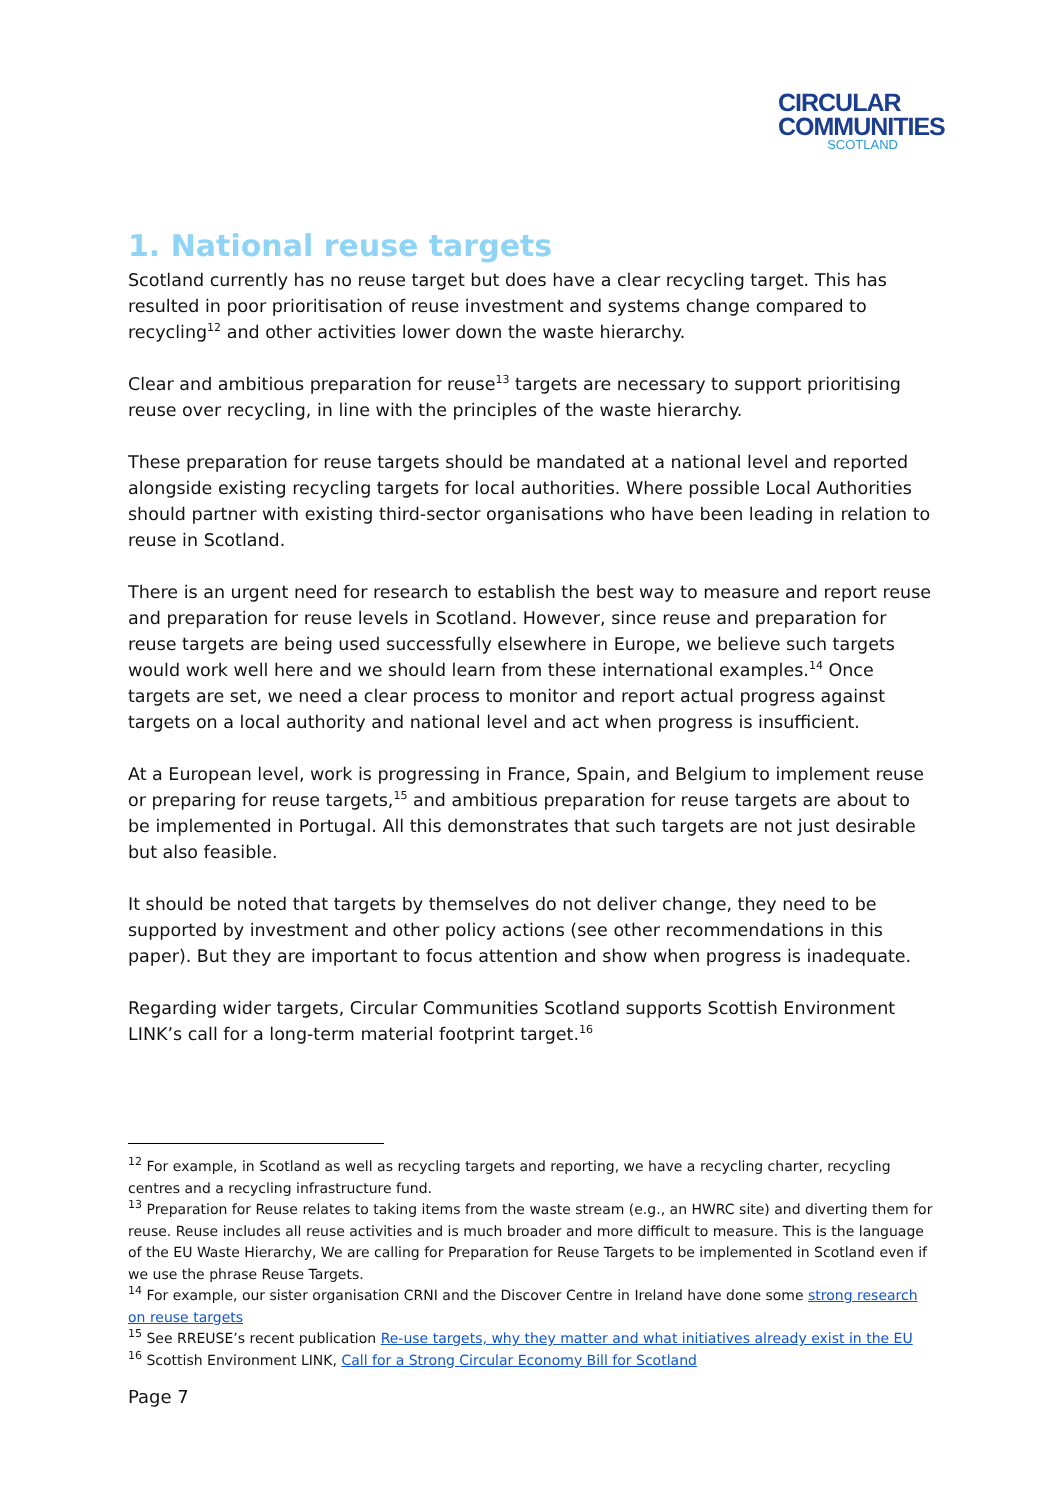CIRCULAR
COMMUNITIES
SCOTLAND
1. National reuse targets
Scotland currently has no reuse target but does have a clear recycling target. This has resulted in poor prioritisation of reuse investment and systems change compared to recycling<sup>12</sup> and other activities lower down the waste hierarchy.
Clear and ambitious preparation for reuse<sup>13</sup> targets are necessary to support prioritising reuse over recycling, in line with the principles of the waste hierarchy.
These preparation for reuse targets should be mandated at a national level and reported alongside existing recycling targets for local authorities. Where possible Local Authorities should partner with existing third-sector organisations who have been leading in relation to reuse in Scotland.
There is an urgent need for research to establish the best way to measure and report reuse and preparation for reuse levels in Scotland. However, since reuse and preparation for reuse targets are being used successfully elsewhere in Europe, we believe such targets would work well here and we should learn from these international examples.<sup>14</sup> Once targets are set, we need a clear process to monitor and report actual progress against targets on a local authority and national level and act when progress is insufficient.
At a European level, work is progressing in France, Spain, and Belgium to implement reuse or preparing for reuse targets,<sup>15</sup> and ambitious preparation for reuse targets are about to be implemented in Portugal. All this demonstrates that such targets are not just desirable but also feasible.
It should be noted that targets by themselves do not deliver change, they need to be supported by investment and other policy actions (see other recommendations in this paper). But they are important to focus attention and show when progress is inadequate.
Regarding wider targets, Circular Communities Scotland supports Scottish Environment LINK’s call for a long-term material footprint target.<sup>16</sup>
<sup>12</sup> For example, in Scotland as well as recycling targets and reporting, we have a recycling charter, recycling centres and a recycling infrastructure fund.
<sup>13</sup> Preparation for Reuse relates to taking items from the waste stream (e.g., an HWRC site) and diverting them for reuse. Reuse includes all reuse activities and is much broader and more difficult to measure. This is the language of the EU Waste Hierarchy, We are calling for Preparation for Reuse Targets to be implemented in Scotland even if we use the phrase Reuse Targets.
<sup>14</sup> For example, our sister organisation CRNI and the Discover Centre in Ireland have done some strong research on reuse targets
<sup>15</sup> See RREUSE’s recent publication Re-use targets, why they matter and what initiatives already exist in the EU
<sup>16</sup> Scottish Environment LINK, Call for a Strong Circular Economy Bill for Scotland
Page 7